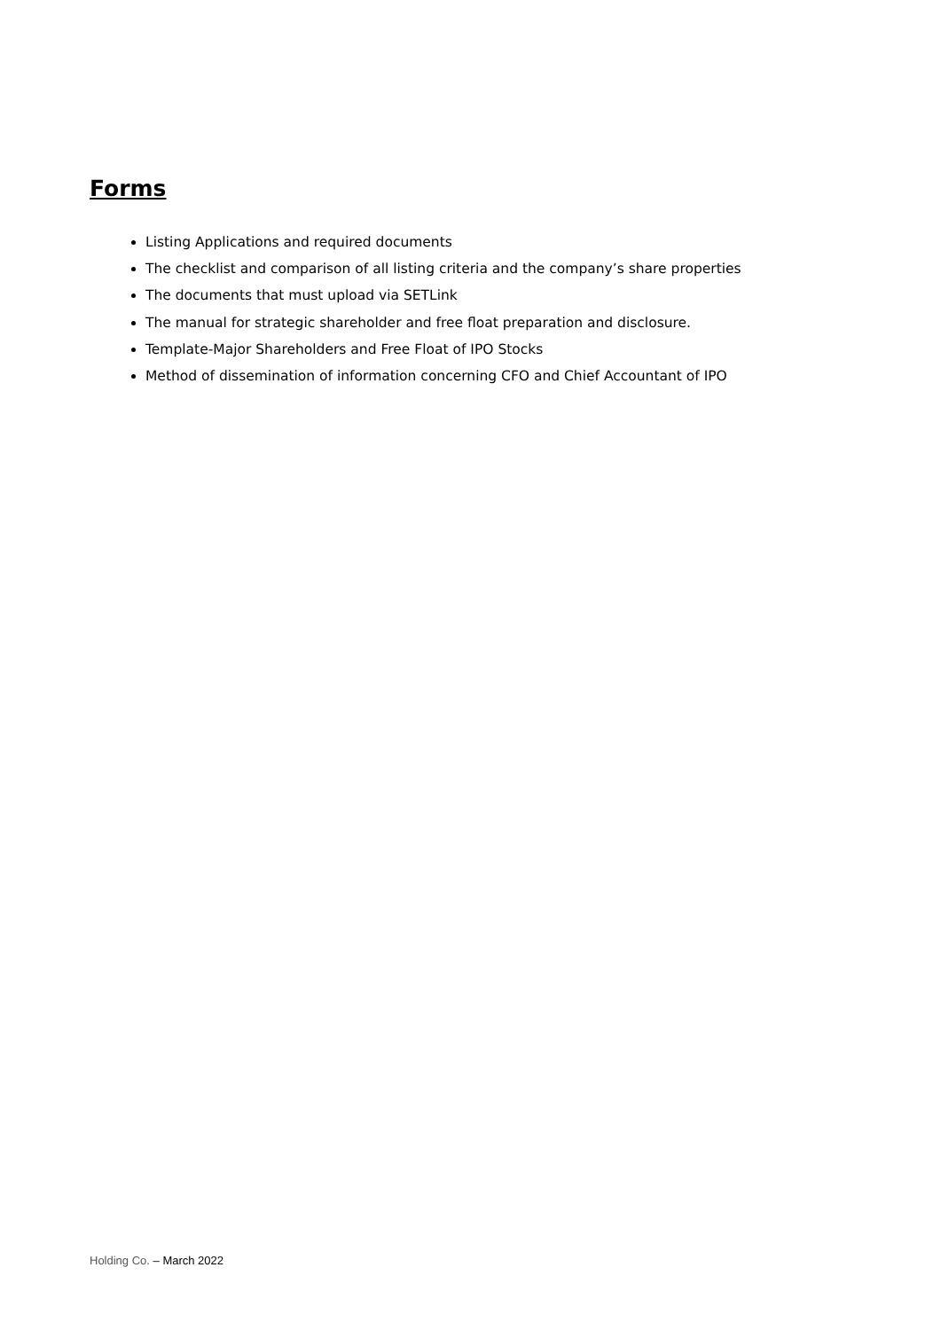Forms
Listing Applications and required documents
The checklist and comparison of all listing criteria and the company’s share properties
The documents that must upload via SETLink
The manual for strategic shareholder and free float preparation and disclosure.
Template-Major Shareholders and Free Float of IPO Stocks
Method of dissemination of information concerning CFO and Chief Accountant of IPO
Holding Co. – March 2022